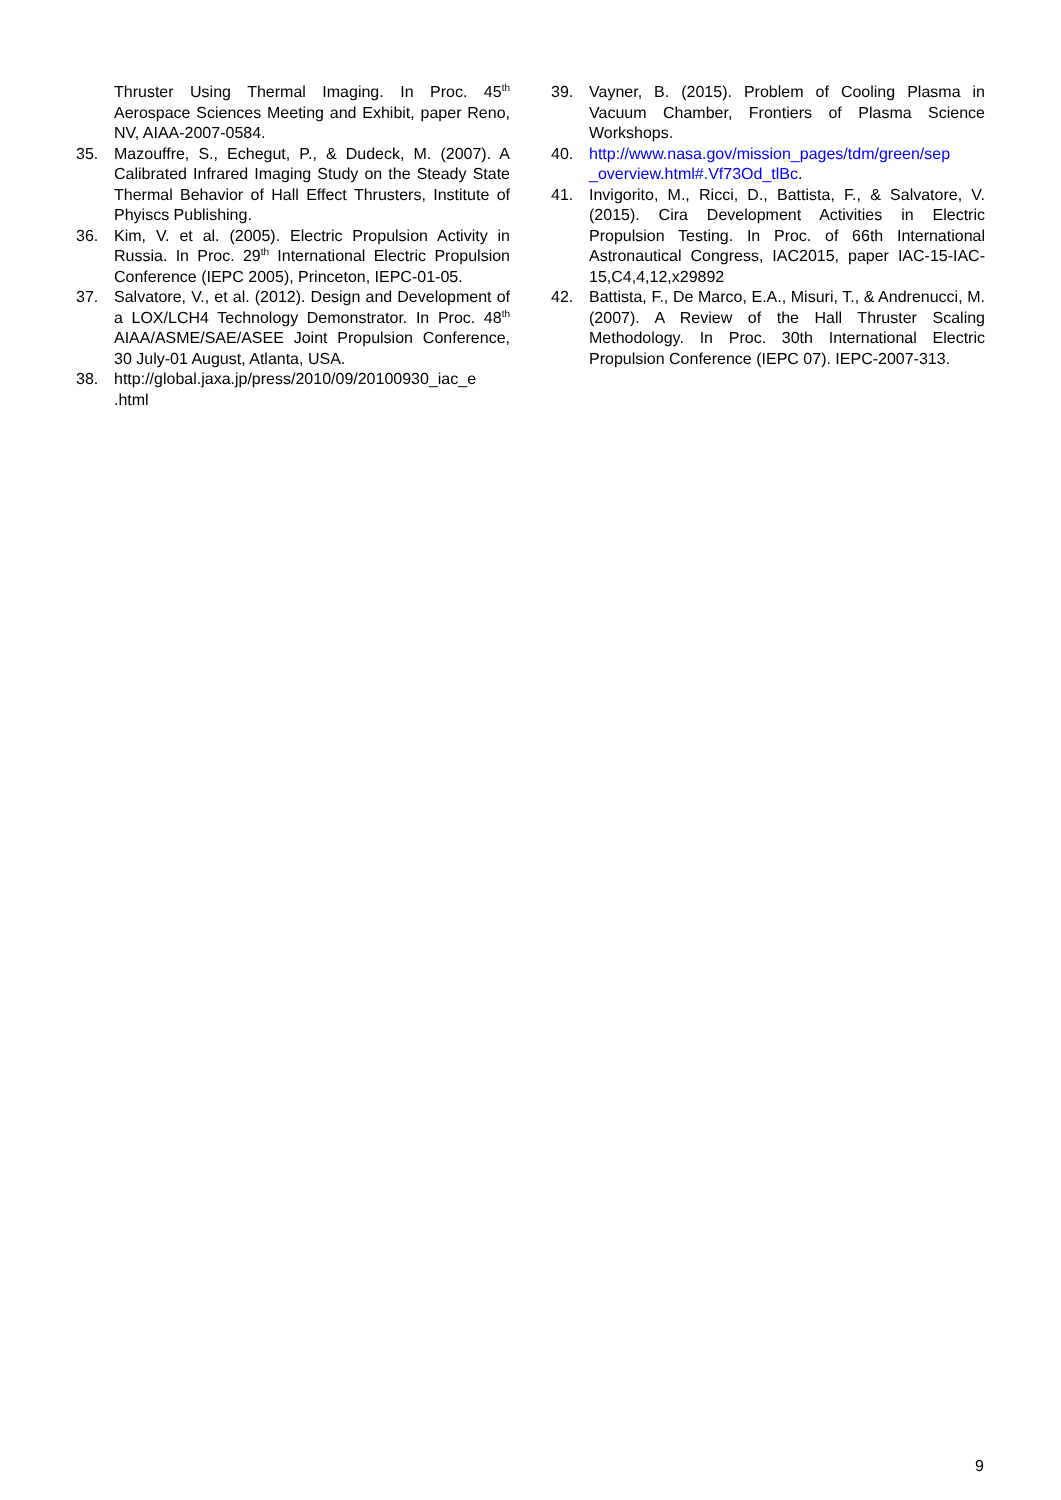Thruster Using Thermal Imaging. In Proc. 45<sup>th</sup> Aerospace Sciences Meeting and Exhibit, paper Reno, NV, AIAA-2007-0584.
35. Mazouffre, S., Echegut, P., & Dudeck, M. (2007). A Calibrated Infrared Imaging Study on the Steady State Thermal Behavior of Hall Effect Thrusters, Institute of Phyiscs Publishing.
36. Kim, V. et al. (2005). Electric Propulsion Activity in Russia. In Proc. 29<sup>th</sup> International Electric Propulsion Conference (IEPC 2005), Princeton, IEPC-01-05.
37. Salvatore, V., et al. (2012). Design and Development of a LOX/LCH4 Technology Demonstrator. In Proc. 48<sup>th</sup> AIAA/ASME/SAE/ASEE Joint Propulsion Conference, 30 July-01 August, Atlanta, USA.
38. http://global.jaxa.jp/press/2010/09/20100930_iac_e .html
39. Vayner, B. (2015). Problem of Cooling Plasma in Vacuum Chamber, Frontiers of Plasma Science Workshops.
40. http://www.nasa.gov/mission_pages/tdm/green/sep _overview.html#.Vf73Od_tlBc.
41. Invigorito, M., Ricci, D., Battista, F., & Salvatore, V. (2015). Cira Development Activities in Electric Propulsion Testing. In Proc. of 66th International Astronautical Congress, IAC2015, paper IAC-15-IAC-15,C4,4,12,x29892
42. Battista, F., De Marco, E.A., Misuri, T., & Andrenucci, M. (2007). A Review of the Hall Thruster Scaling Methodology. In Proc. 30th International Electric Propulsion Conference (IEPC 07). IEPC-2007-313.
9